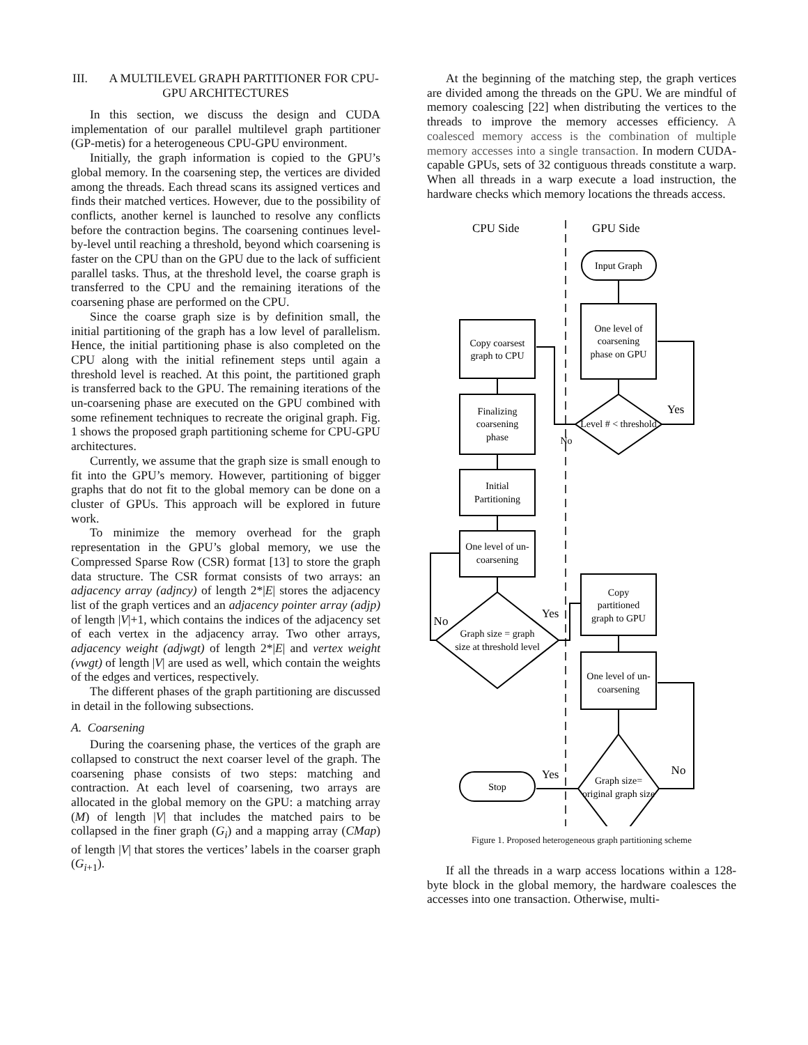III. A MULTILEVEL GRAPH PARTITIONER FOR CPU-GPU ARCHITECTURES
In this section, we discuss the design and CUDA implementation of our parallel multilevel graph partitioner (GP-metis) for a heterogeneous CPU-GPU environment.
Initially, the graph information is copied to the GPU’s global memory. In the coarsening step, the vertices are divided among the threads. Each thread scans its assigned vertices and finds their matched vertices. However, due to the possibility of conflicts, another kernel is launched to resolve any conflicts before the contraction begins. The coarsening continues level-by-level until reaching a threshold, beyond which coarsening is faster on the CPU than on the GPU due to the lack of sufficient parallel tasks. Thus, at the threshold level, the coarse graph is transferred to the CPU and the remaining iterations of the coarsening phase are performed on the CPU.
Since the coarse graph size is by definition small, the initial partitioning of the graph has a low level of parallelism. Hence, the initial partitioning phase is also completed on the CPU along with the initial refinement steps until again a threshold level is reached. At this point, the partitioned graph is transferred back to the GPU. The remaining iterations of the un-coarsening phase are executed on the GPU combined with some refinement techniques to recreate the original graph. Fig. 1 shows the proposed graph partitioning scheme for CPU-GPU architectures.
Currently, we assume that the graph size is small enough to fit into the GPU’s memory. However, partitioning of bigger graphs that do not fit to the global memory can be done on a cluster of GPUs. This approach will be explored in future work.
To minimize the memory overhead for the graph representation in the GPU’s global memory, we use the Compressed Sparse Row (CSR) format [13] to store the graph data structure. The CSR format consists of two arrays: an adjacency array (adjncy) of length 2*|E| stores the adjacency list of the graph vertices and an adjacency pointer array (adjp) of length |V|+1, which contains the indices of the adjacency set of each vertex in the adjacency array. Two other arrays, adjacency weight (adjwgt) of length 2*|E| and vertex weight (vwgt) of length |V| are used as well, which contain the weights of the edges and vertices, respectively.
The different phases of the graph partitioning are discussed in detail in the following subsections.
A. Coarsening
During the coarsening phase, the vertices of the graph are collapsed to construct the next coarser level of the graph. The coarsening phase consists of two steps: matching and contraction. At each level of coarsening, two arrays are allocated in the global memory on the GPU: a matching array (M) of length |V| that includes the matched pairs to be collapsed in the finer graph (G<sub>i</sub>) and a mapping array (CMap) of length |V| that stores the vertices’ labels in the coarser graph (G<sub>i+1</sub>).
At the beginning of the matching step, the graph vertices are divided among the threads on the GPU. We are mindful of memory coalescing [22] when distributing the vertices to the threads to improve the memory accesses efficiency. A coalesced memory access is the combination of multiple memory accesses into a single transaction. In modern CUDA-capable GPUs, sets of 32 contiguous threads constitute a warp. When all threads in a warp execute a load instruction, the hardware checks which memory locations the threads access.
CPU Side
GPU Side
Input Graph
One level of
coarsening
phase on GPU
Copy coarsest
graph to CPU
Finalizing
coarsening
phase
Initial
Partitioning
One level of un-
coarsening
Level # < threshold
Graph size = graph
size at threshold level
Copy
partitioned
graph to GPU
One level of un-
coarsening
Graph size=
original graph size
Stop
Yes
No
No
Yes
Yes
No
Figure 1. Proposed heterogeneous graph partitioning scheme
If all the threads in a warp access locations within a 128-byte block in the global memory, the hardware coalesces the accesses into one transaction. Otherwise, multi-